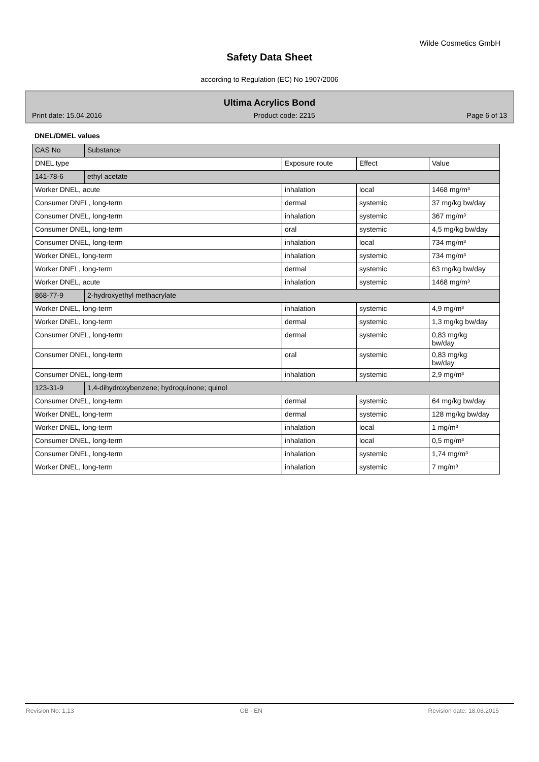Wilde Cosmetics GmbH
Safety Data Sheet
according to Regulation (EC) No 1907/2006
Ultima Acrylics Bond
Print date: 15.04.2016 Product code: 2215 Page 6 of 13
DNEL/DMEL values
| CAS No | Substance | | | |
| --- | --- | --- | --- | --- |
| DNEL type | | Exposure route | Effect | Value |
| 141-78-6 | ethyl acetate | | | |
| Worker DNEL, acute | | inhalation | local | 1468 mg/m³ |
| Consumer DNEL, long-term | | dermal | systemic | 37 mg/kg bw/day |
| Consumer DNEL, long-term | | inhalation | systemic | 367 mg/m³ |
| Consumer DNEL, long-term | | oral | systemic | 4,5 mg/kg bw/day |
| Consumer DNEL, long-term | | inhalation | local | 734 mg/m³ |
| Worker DNEL, long-term | | inhalation | systemic | 734 mg/m³ |
| Worker DNEL, long-term | | dermal | systemic | 63 mg/kg bw/day |
| Worker DNEL, acute | | inhalation | systemic | 1468 mg/m³ |
| 868-77-9 | 2-hydroxyethyl methacrylate | | | |
| Worker DNEL, long-term | | inhalation | systemic | 4,9 mg/m³ |
| Worker DNEL, long-term | | dermal | systemic | 1,3 mg/kg bw/day |
| Consumer DNEL, long-term | | dermal | systemic | 0,83 mg/kg bw/day |
| Consumer DNEL, long-term | | oral | systemic | 0,83 mg/kg bw/day |
| Consumer DNEL, long-term | | inhalation | systemic | 2,9 mg/m³ |
| 123-31-9 | 1,4-dihydroxybenzene; hydroquinone; quinol | | | |
| Consumer DNEL, long-term | | dermal | systemic | 64 mg/kg bw/day |
| Worker DNEL, long-term | | dermal | systemic | 128 mg/kg bw/day |
| Worker DNEL, long-term | | inhalation | local | 1 mg/m³ |
| Consumer DNEL, long-term | | inhalation | local | 0,5 mg/m³ |
| Consumer DNEL, long-term | | inhalation | systemic | 1,74 mg/m³ |
| Worker DNEL, long-term | | inhalation | systemic | 7 mg/m³ |
Revision No: 1,13 GB - EN Revision date: 18.08.2015